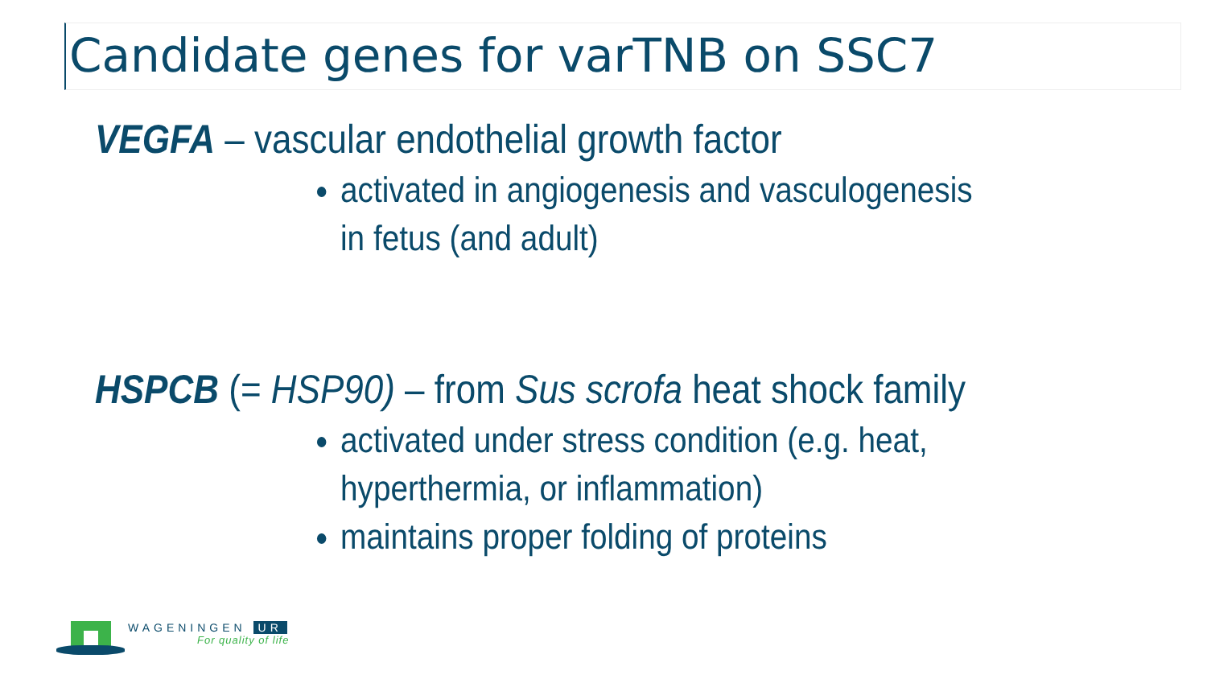Candidate genes for varTNB on SSC7
VEGFA – vascular endothelial growth factor
activated in angiogenesis and vasculogenesis
in fetus (and adult)
HSPCB (= HSP90) – from Sus scrofa heat shock family
activated under stress condition (e.g. heat,
hyperthermia, or inflammation)
maintains proper folding of proteins
WAGENINGEN UR
For quality of life